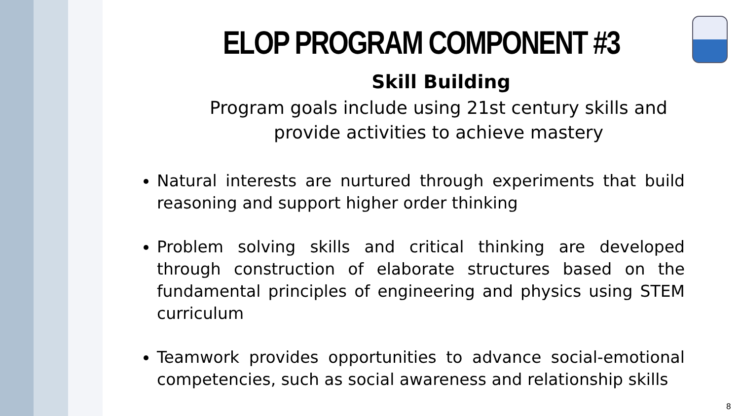ELOP PROGRAM COMPONENT #3
Skill Building
Program goals include using 21st century skills and
provide activities to achieve mastery
Natural interests are nurtured through experiments that build reasoning and support higher order thinking
Problem solving skills and critical thinking are developed through construction of elaborate structures based on the fundamental principles of engineering and physics using STEM curriculum
Teamwork provides opportunities to advance social-emotional competencies, such as social awareness and relationship skills
8